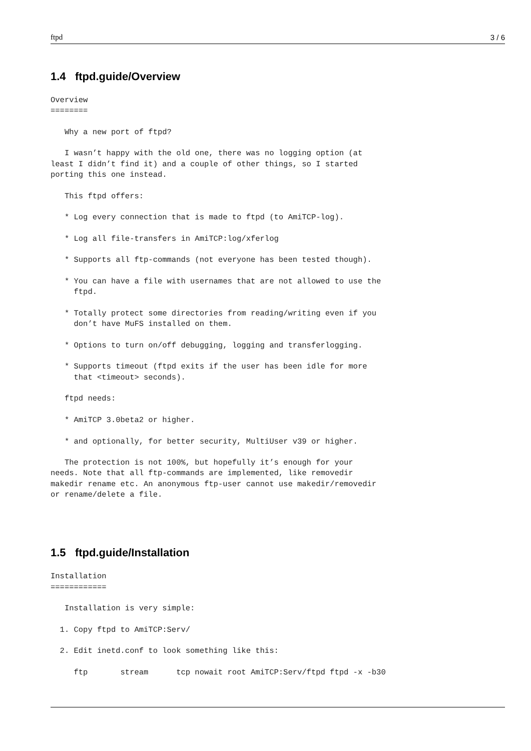ftpd 3 / 6
1.4 ftpd.guide/Overview
Overview
========

   Why a new port of ftpd?

   I wasn’t happy with the old one, there was no logging option (at
least I didn’t find it) and a couple of other things, so I started
porting this one instead.

   This ftpd offers:

   * Log every connection that is made to ftpd (to AmiTCP-log).

   * Log all file-transfers in AmiTCP:log/xferlog

   * Supports all ftp-commands (not everyone has been tested though).

   * You can have a file with usernames that are not allowed to use the
     ftpd.

   * Totally protect some directories from reading/writing even if you
     don’t have MuFS installed on them.

   * Options to turn on/off debugging, logging and transferlogging.

   * Supports timeout (ftpd exits if the user has been idle for more
     that <timeout> seconds).

   ftpd needs:

   * AmiTCP 3.0beta2 or higher.

   * and optionally, for better security, MultiUser v39 or higher.

   The protection is not 100%, but hopefully it’s enough for your
needs. Note that all ftp-commands are implemented, like removedir
makedir rename etc. An anonymous ftp-user cannot use makedir/removedir
or rename/delete a file.
1.5 ftpd.guide/Installation
Installation
============

   Installation is very simple:

  1. Copy ftpd to AmiTCP:Serv/

  2. Edit inetd.conf to look something like this:

     ftp       stream      tcp nowait root AmiTCP:Serv/ftpd ftpd -x -b30